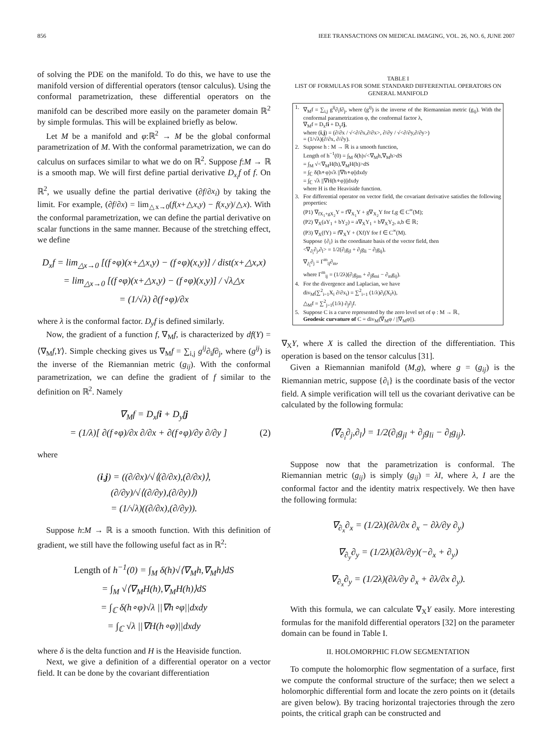856 IEEE TRANSACTIONS ON MEDICAL IMAGING, VOL. 26, NO. 6, JUNE 2007
of solving the PDE on the manifold. To do this, we have to use the manifold version of differential operators (tensor calculus). Using the conformal parametrization, these differential operators on the manifold can be described more easily on the parameter domain ℝ<sup>2</sup> by simple formulas. This will be explained briefly as below.
Let M be a manifold and φ:ℝ<sup>2</sup> → M be the global conformal parametrization of M. With the conformal parametrization, we can do calculus on surfaces similar to what we do on ℝ<sup>2</sup>. Suppose f:M → ℝ is a smooth map. We will first define partial derivative D<sub>x<sub>i</sub></sub>f of f. On ℝ<sup>2</sup>, we usually define the partial derivative (∂f/∂x<sub>i</sub>) by taking the limit. For example, (∂f/∂x) = lim<sub>△x→0</sub>(f(x+△x,y) − f(x,y)/△x). With the conformal parametrization, we can define the partial derivative on scalar functions in the same manner. Because of the stretching effect, we define
D<sub>x</sub>f = lim<sub>△x→0</sub> [(f∘φ)(x+△x,y) − (f∘φ)(x,y)] / dist(x+△x,x)
= lim<sub>△x→0</sub> [(f∘φ)(x+△x,y) − (f∘φ)(x,y)] / √λ△x
= (1/√λ) ∂(f∘φ)/∂x
where λ is the conformal factor. D<sub>y</sub>f is defined similarly.
Now, the gradient of a function f, ∇<sub>M</sub>f, is characterized by df(Y) = ⟨∇<sub>M</sub>f,Y⟩. Simple checking gives us ∇<sub>M</sub>f = ∑<sub>i,j</sub> g<sup>ij</sup>∂<sub>i</sub>f∂<sub>j</sub>, where (g<sup>ij</sup>) is the inverse of the Riemannian metric (g<sub>ij</sub>). With the conformal parametrization, we can define the gradient of f similar to the definition on ℝ<sup>2</sup>. Namely
∇<sub>M</sub>f = D<sub>x</sub>fi + D<sub>y</sub>fj
= (1/λ)[ ∂(f∘φ)/∂x ∂/∂x + ∂(f∘φ)/∂y ∂/∂y ] (2)
where
(i,j) = ((∂/∂x)/√⟨(∂/∂x),(∂/∂x)⟩,
(∂/∂y)/√⟨(∂/∂y),(∂/∂y)⟩)
= (1/√λ)((∂/∂x),(∂/∂y)).
Suppose h:M → ℝ is a smooth function. With this definition of gradient, we still have the following useful fact as in ℝ<sup>2</sup>:
Length of h<sup>−1</sup>(0) = ∫<sub>M</sub> δ(h)√⟨∇<sub>M</sub>h,∇<sub>M</sub>h⟩dS
= ∫<sub>M</sub> √⟨∇<sub>M</sub>H(h),∇<sub>M</sub>H(h)⟩dS
= ∫<sub>ℂ</sub> δ(h∘φ)√λ ||∇h∘φ||dxdy
= ∫<sub>ℂ</sub> √λ ||∇H(h∘φ)||dxdy
where δ is the delta function and H is the Heaviside function.
Next, we give a definition of a differential operator on a vector field. It can be done by the covariant differentiation
TABLE I
LIST OF FORMULAS FOR SOME STANDARD DIFFERENTIAL OPERATORS ON GENERAL MANIFOLD
| 1. | ∇<sub>M</sub>f = ∑<sub>i,j</sub> g<sup>ij</sup>∂<sub>i</sub>f∂<sub>j</sub>, where (g<sup>ij</sup>) is the inverse of the Riemannian metric (g<sub>ij</sub>). With the conformal parametrization φ, the conformal factor λ, ∇<sub>M</sub>f = D<sub>x</sub>f i + D<sub>y</sub>f j , where ( i , j ) = (∂/∂x / √<∂/∂x,∂/∂x>, ∂/∂y / √<∂/∂y,∂/∂y>) = (1/√λ)(∂/∂x, ∂/∂y). |
| 2. | Suppose h : M → ℝ is a smooth function, Length of h<sup>−1</sup>(0) = ∫<sub>M</sub> δ(h)√<∇<sub>M</sub>h,∇<sub>M</sub>h>dS = ∫<sub>M</sub> √<∇<sub>M</sub>H(h),∇<sub>M</sub>H(h)>dS = ∫<sub>ℂ</sub> δ(h∘φ)√λ //∇h∘φ//dxdy = ∫<sub>ℂ</sub> √λ //∇H(h∘φ)//dxdy where H is the Heaviside function. |
| 3. | For differential operator on vector field, the covariant derivative satisfies the following properties: (P1) ∇<sub>fX<sub>1</sub>+gX<sub>2</sub></sub>Y = f∇<sub>X<sub>1</sub></sub>Y + g∇<sub>X<sub>2</sub></sub>Y for f,g ∈ C<sup>∞</sup>(M); (P2) ∇<sub>X</sub>(aY<sub>1</sub> + bY<sub>2</sub>) = a∇<sub>X</sub>Y<sub>1</sub> + b∇<sub>X</sub>Y<sub>2</sub>, a,b ∈ ℝ; (P3) ∇<sub>X</sub>(fY) = f∇<sub>X</sub>Y + (Xf)Y for f ∈ C<sup>∞</sup>(M). Suppose {∂<sub>i</sub>} is the coordinate basis of the vector field, then <∇<sub>∂<sub>i</sub></sub>∂<sub>j</sub>,∂<sub>l</sub>> = 1/2(∂<sub>i</sub>g<sub>jl</sub> + ∂<sub>j</sub>g<sub>li</sub> − ∂<sub>l</sub>g<sub>ij</sub>), ∇<sub>∂<sub>i</sub></sub>∂<sub>j</sub> = Γ<sup>m</sup><sub>ij</sub>∂<sub>m</sub>, where Γ<sup>m</sup><sub>ij</sub> = (1/2λ)(∂<sub>i</sub>g<sub>jm</sub> + ∂<sub>j</sub>g<sub>mi</sub> − ∂<sub>m</sub>g<sub>ij</sub>). |
| 4. | For the divergence and Laplacian, we have div<sub>M</sub>(∑<sup>2</sup><sub>i=1</sub>X<sub>i</sub> ∂/∂x<sub>i</sub>) = ∑<sup>2</sup><sub>i=1</sub> (1/λ)∂<sub>i</sub>(X<sub>i</sub>λ), △<sub>M</sub>f = ∑<sup>2</sup><sub>j=1</sub>(1/λ) ∂<sub>j</sub>∂<sub>j</sub>f. |
| 5. | Suppose C is a curve represented by the zero level set of φ : M → ℝ, Geodesic curvature of C = div<sub>M</sub>(∇<sub>M</sub>φ / //∇<sub>M</sub>φ//). |
∇<sub>X</sub>Y, where X is called the direction of the differentiation. This operation is based on the tensor calculus [31].
Given a Riemannian manifold (M,g), where g = (g<sub>ij</sub>) is the Riemannian metric, suppose {∂<sub>i</sub>} is the coordinate basis of the vector field. A simple verification will tell us the covariant derivative can be calculated by the following formula:
⟨∇<sub>∂<sub>i</sub></sub>∂<sub>j</sub>,∂<sub>l</sub>⟩ = 1/2(∂<sub>i</sub>g<sub>jl</sub> + ∂<sub>j</sub>g<sub>li</sub> − ∂<sub>l</sub>g<sub>ij</sub>).
Suppose now that the parametrization is conformal. The Riemannian metric (g<sub>ij</sub>) is simply (g<sub>ij</sub>) = λI, where λ, I are the conformal factor and the identity matrix respectively. We then have the following formula:
∇<sub>∂<sub>x</sub></sub>∂<sub>x</sub> = (1/2λ)(∂λ/∂x ∂<sub>x</sub> − ∂λ/∂y ∂<sub>y</sub>)
∇<sub>∂<sub>y</sub></sub>∂<sub>y</sub> = (1/2λ)(∂λ/∂y)(−∂<sub>x</sub> + ∂<sub>y</sub>)
∇<sub>∂<sub>x</sub></sub>∂<sub>y</sub> = (1/2λ)(∂λ/∂y ∂<sub>x</sub> + ∂λ/∂x ∂<sub>y</sub>).
With this formula, we can calculate ∇<sub>X</sub>Y easily. More interesting formulas for the manifold differential operators [32] on the parameter domain can be found in Table I.
II. HOLOMORPHIC FLOW SEGMENTATION
To compute the holomorphic flow segmentation of a surface, first we compute the conformal structure of the surface; then we select a holomorphic differential form and locate the zero points on it (details are given below). By tracing horizontal trajectories through the zero points, the critical graph can be constructed and